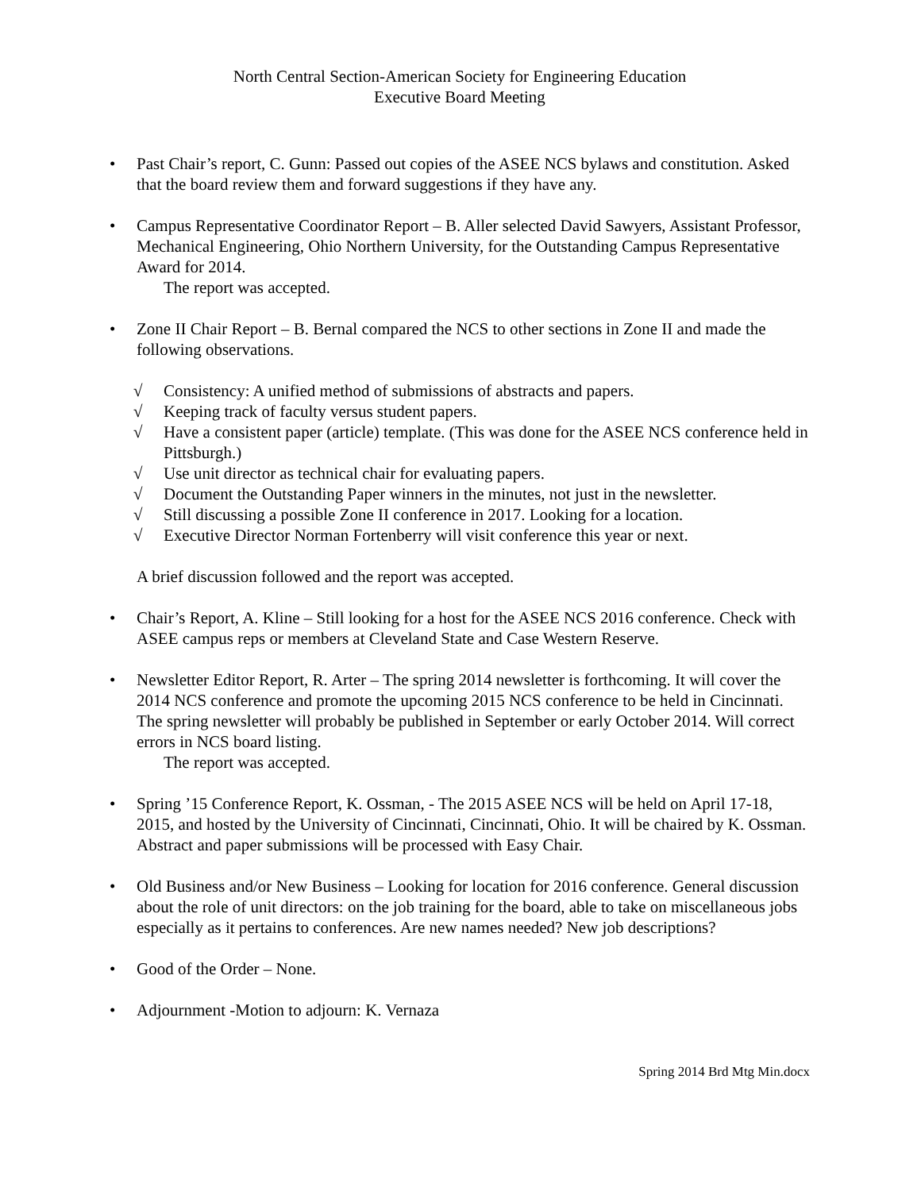North Central Section-American Society for Engineering Education
Executive Board Meeting
• Past Chair’s report, C. Gunn: Passed out copies of the ASEE NCS bylaws and constitution. Asked that the board review them and forward suggestions if they have any.
• Campus Representative Coordinator Report – B. Aller selected David Sawyers, Assistant Professor, Mechanical Engineering, Ohio Northern University, for the Outstanding Campus Representative Award for 2014.
The report was accepted.
• Zone II Chair Report – B. Bernal compared the NCS to other sections in Zone II and made the following observations.
√ Consistency: A unified method of submissions of abstracts and papers.
√ Keeping track of faculty versus student papers.
√ Have a consistent paper (article) template. (This was done for the ASEE NCS conference held in Pittsburgh.)
√ Use unit director as technical chair for evaluating papers.
√ Document the Outstanding Paper winners in the minutes, not just in the newsletter.
√ Still discussing a possible Zone II conference in 2017. Looking for a location.
√ Executive Director Norman Fortenberry will visit conference this year or next.
A brief discussion followed and the report was accepted.
• Chair’s Report, A. Kline – Still looking for a host for the ASEE NCS 2016 conference. Check with ASEE campus reps or members at Cleveland State and Case Western Reserve.
• Newsletter Editor Report, R. Arter – The spring 2014 newsletter is forthcoming. It will cover the 2014 NCS conference and promote the upcoming 2015 NCS conference to be held in Cincinnati. The spring newsletter will probably be published in September or early October 2014. Will correct errors in NCS board listing.
The report was accepted.
• Spring ’15 Conference Report, K. Ossman, - The 2015 ASEE NCS will be held on April 17-18, 2015, and hosted by the University of Cincinnati, Cincinnati, Ohio. It will be chaired by K. Ossman. Abstract and paper submissions will be processed with Easy Chair.
• Old Business and/or New Business – Looking for location for 2016 conference. General discussion about the role of unit directors: on the job training for the board, able to take on miscellaneous jobs especially as it pertains to conferences. Are new names needed? New job descriptions?
• Good of the Order – None.
• Adjournment -Motion to adjourn: K. Vernaza
Spring 2014 Brd Mtg Min.docx